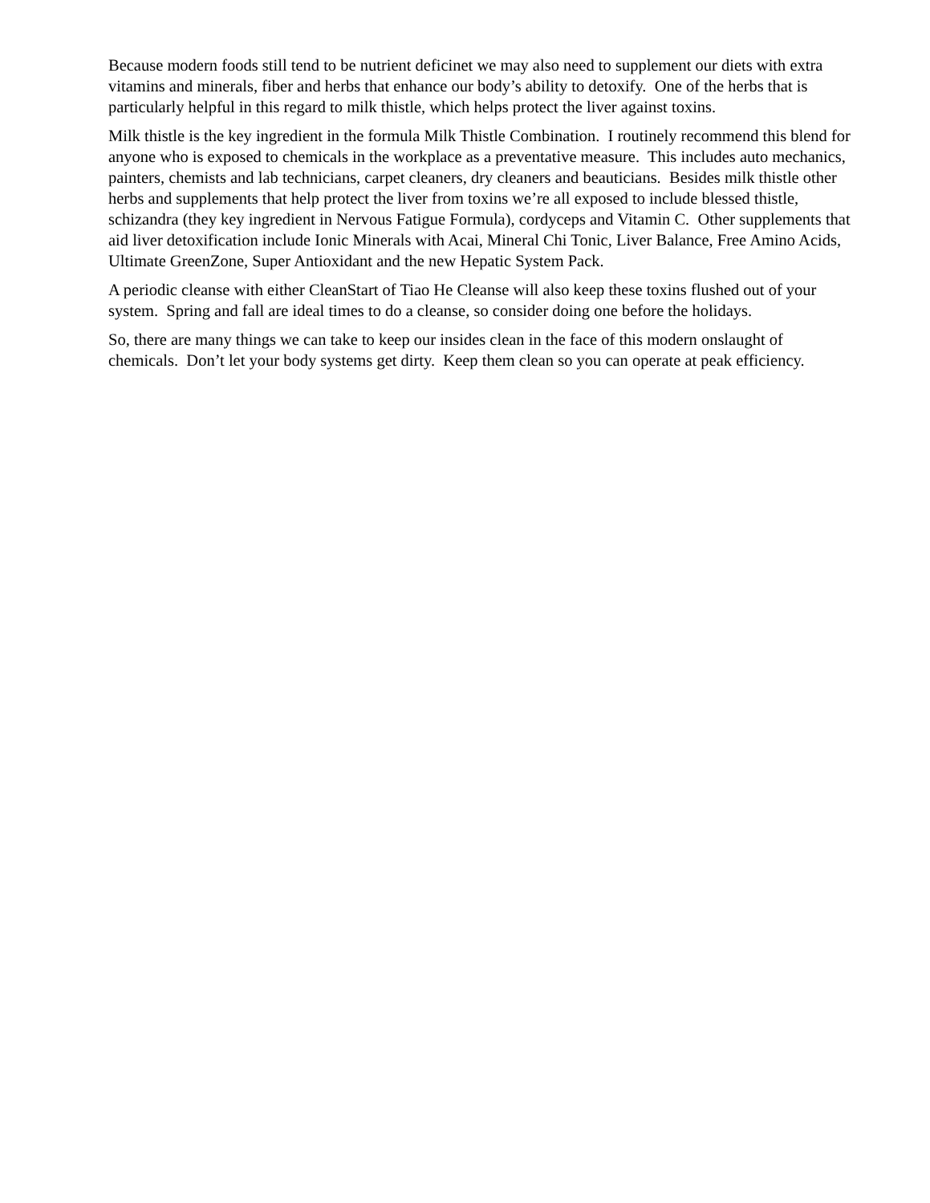Because modern foods still tend to be nutrient deficinet we may also need to supplement our diets with extra vitamins and minerals, fiber and herbs that enhance our body’s ability to detoxify. One of the herbs that is particularly helpful in this regard to milk thistle, which helps protect the liver against toxins.
Milk thistle is the key ingredient in the formula Milk Thistle Combination. I routinely recommend this blend for anyone who is exposed to chemicals in the workplace as a preventative measure. This includes auto mechanics, painters, chemists and lab technicians, carpet cleaners, dry cleaners and beauticians. Besides milk thistle other herbs and supplements that help protect the liver from toxins we’re all exposed to include blessed thistle, schizandra (they key ingredient in Nervous Fatigue Formula), cordyceps and Vitamin C. Other supplements that aid liver detoxification include Ionic Minerals with Acai, Mineral Chi Tonic, Liver Balance, Free Amino Acids, Ultimate GreenZone, Super Antioxidant and the new Hepatic System Pack.
A periodic cleanse with either CleanStart of Tiao He Cleanse will also keep these toxins flushed out of your system. Spring and fall are ideal times to do a cleanse, so consider doing one before the holidays.
So, there are many things we can take to keep our insides clean in the face of this modern onslaught of chemicals. Don’t let your body systems get dirty. Keep them clean so you can operate at peak efficiency.